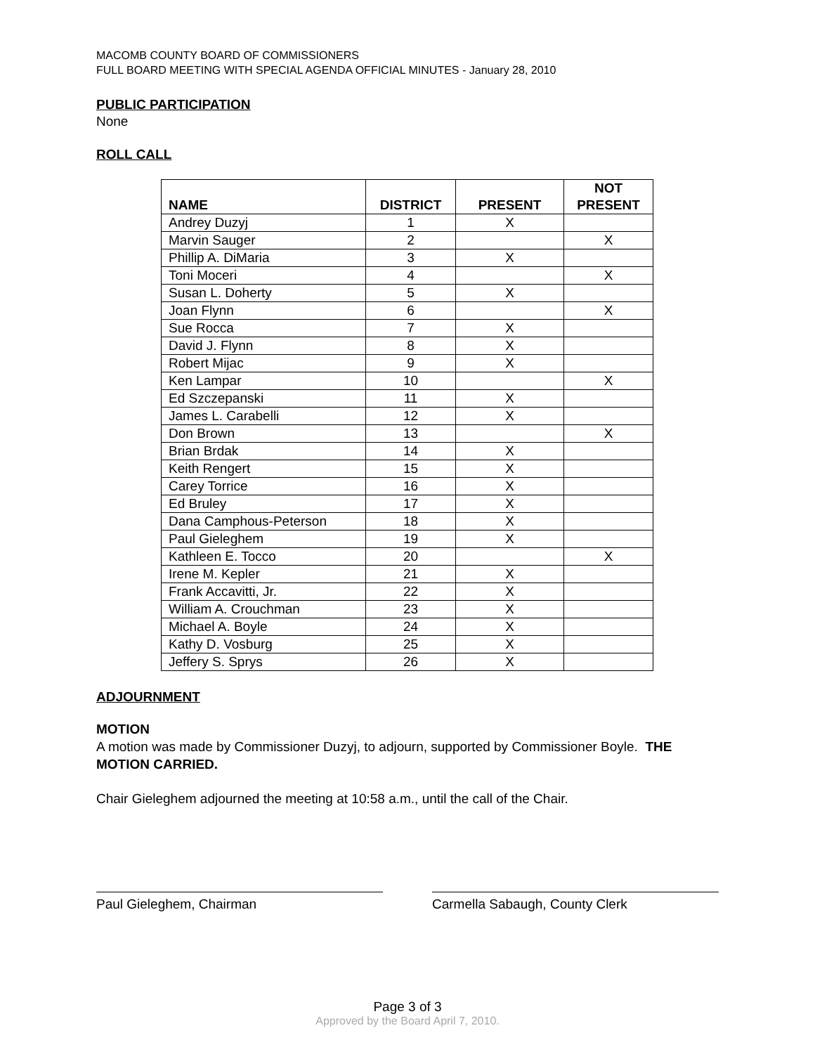MACOMB COUNTY BOARD OF COMMISSIONERS
FULL BOARD MEETING WITH SPECIAL AGENDA OFFICIAL MINUTES - January 28, 2010
PUBLIC PARTICIPATION
None
ROLL CALL
| NAME | DISTRICT | PRESENT | NOT PRESENT |
| --- | --- | --- | --- |
| Andrey Duzyj | 1 | X | |
| Marvin Sauger | 2 | | X |
| Phillip A. DiMaria | 3 | X | |
| Toni Moceri | 4 | | X |
| Susan L. Doherty | 5 | X | |
| Joan Flynn | 6 | | X |
| Sue Rocca | 7 | X | |
| David J. Flynn | 8 | X | |
| Robert Mijac | 9 | X | |
| Ken Lampar | 10 | | X |
| Ed Szczepanski | 11 | X | |
| James L. Carabelli | 12 | X | |
| Don Brown | 13 | | X |
| Brian Brdak | 14 | X | |
| Keith Rengert | 15 | X | |
| Carey Torrice | 16 | X | |
| Ed Bruley | 17 | X | |
| Dana Camphous-Peterson | 18 | X | |
| Paul Gieleghem | 19 | X | |
| Kathleen E. Tocco | 20 | | X |
| Irene M. Kepler | 21 | X | |
| Frank Accavitti, Jr. | 22 | X | |
| William A. Crouchman | 23 | X | |
| Michael A. Boyle | 24 | X | |
| Kathy D. Vosburg | 25 | X | |
| Jeffery S. Sprys | 26 | X | |
ADJOURNMENT
MOTION
A motion was made by Commissioner Duzyj, to adjourn, supported by Commissioner Boyle. THE MOTION CARRIED.
Chair Gieleghem adjourned the meeting at 10:58 a.m., until the call of the Chair.
Paul Gieleghem, Chairman Carmella Sabaugh, County Clerk
Page 3 of 3
Approved by the Board April 7, 2010.